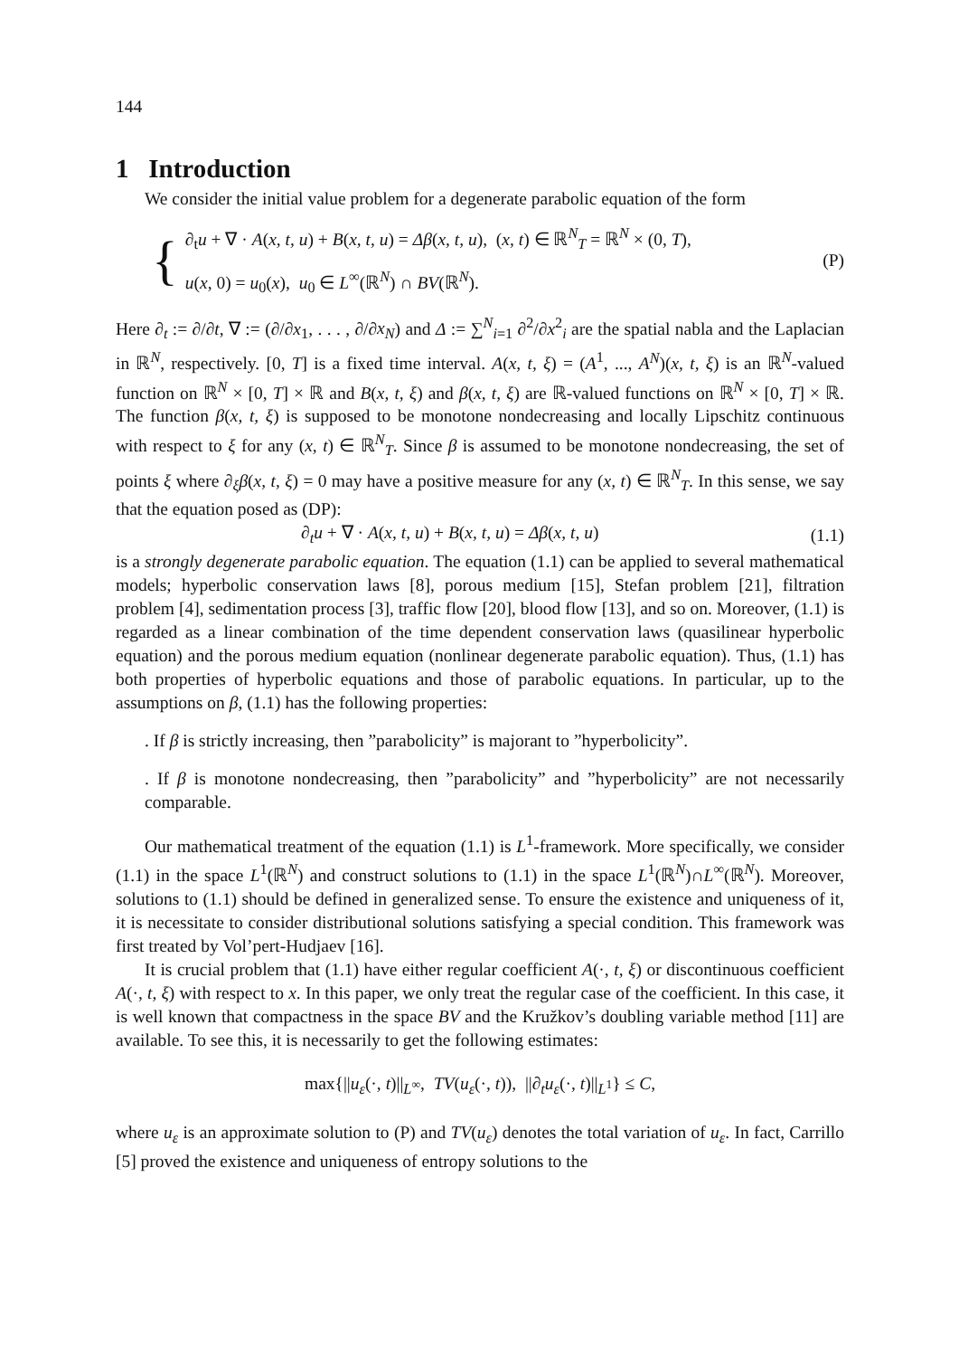144
1 Introduction
We consider the initial value problem for a degenerate parabolic equation of the form
{
∂<sub>t</sub>u + ∇ · A(x, t, u) + B(x, t, u) = Δβ(x, t, u), (x, t) ∈ ℝ<sup>N</sup><sub>T</sub> = ℝ<sup>N</sup> × (0, T),
u(x, 0) = u<sub>0</sub>(x), u<sub>0</sub> ∈ L<sup>∞</sup>(ℝ<sup>N</sup>) ∩ BV(ℝ<sup>N</sup>).
(P)
Here ∂<sub>t</sub> := ∂/∂t, ∇ := (∂/∂x<sub>1</sub>, . . . , ∂/∂x<sub>N</sub>) and Δ := ∑<sup>N</sup><sub>i=1</sub> ∂<sup>2</sup>/∂x<sup>2</sup><sub>i</sub> are the spatial nabla and the Laplacian in ℝ<sup>N</sup>, respectively. [0, T] is a fixed time interval. A(x, t, ξ) = (A<sup>1</sup>, ..., A<sup>N</sup>)(x, t, ξ) is an ℝ<sup>N</sup>-valued function on ℝ<sup>N</sup> × [0, T] × ℝ and B(x, t, ξ) and β(x, t, ξ) are ℝ-valued functions on ℝ<sup>N</sup> × [0, T] × ℝ. The function β(x, t, ξ) is supposed to be monotone nondecreasing and locally Lipschitz continuous with respect to ξ for any (x, t) ∈ ℝ<sup>N</sup><sub>T</sub>. Since β is assumed to be monotone nondecreasing, the set of points ξ where ∂<sub>ξ</sub>β(x, t, ξ) = 0 may have a positive measure for any (x, t) ∈ ℝ<sup>N</sup><sub>T</sub>. In this sense, we say that the equation posed as (DP):
∂<sub>t</sub>u + ∇ · A(x, t, u) + B(x, t, u) = Δβ(x, t, u) (1.1)
is a strongly degenerate parabolic equation. The equation (1.1) can be applied to several mathematical models; hyperbolic conservation laws [8], porous medium [15], Stefan problem [21], filtration problem [4], sedimentation process [3], traffic flow [20], blood flow [13], and so on. Moreover, (1.1) is regarded as a linear combination of the time dependent conservation laws (quasilinear hyperbolic equation) and the porous medium equation (nonlinear degenerate parabolic equation). Thus, (1.1) has both properties of hyperbolic equations and those of parabolic equations. In particular, up to the assumptions on β, (1.1) has the following properties:
. If β is strictly increasing, then ”parabolicity” is majorant to ”hyperbolicity”.
. If β is monotone nondecreasing, then ”parabolicity” and ”hyperbolicity” are not necessarily comparable.
Our mathematical treatment of the equation (1.1) is L<sup>1</sup>-framework. More specifically, we consider (1.1) in the space L<sup>1</sup>(ℝ<sup>N</sup>) and construct solutions to (1.1) in the space L<sup>1</sup>(ℝ<sup>N</sup>)∩L<sup>∞</sup>(ℝ<sup>N</sup>). Moreover, solutions to (1.1) should be defined in generalized sense. To ensure the existence and uniqueness of it, it is necessitate to consider distributional solutions satisfying a special condition. This framework was first treated by Vol’pert-Hudjaev [16].
It is crucial problem that (1.1) have either regular coefficient A(·, t, ξ) or discontinuous coefficient A(·, t, ξ) with respect to x. In this paper, we only treat the regular case of the coefficient. In this case, it is well known that compactness in the space BV and the Kružkov’s doubling variable method [11] are available. To see this, it is necessarily to get the following estimates:
max{||u<sub>ε</sub>(·, t)||<sub>L<sup>∞</sup></sub>, TV(u<sub>ε</sub>(·, t)), ||∂<sub>t</sub>u<sub>ε</sub>(·, t)||<sub>L<sup>1</sup></sub>} ≤ C,
where u<sub>ε</sub> is an approximate solution to (P) and TV(u<sub>ε</sub>) denotes the total variation of u<sub>ε</sub>. In fact, Carrillo [5] proved the existence and uniqueness of entropy solutions to the